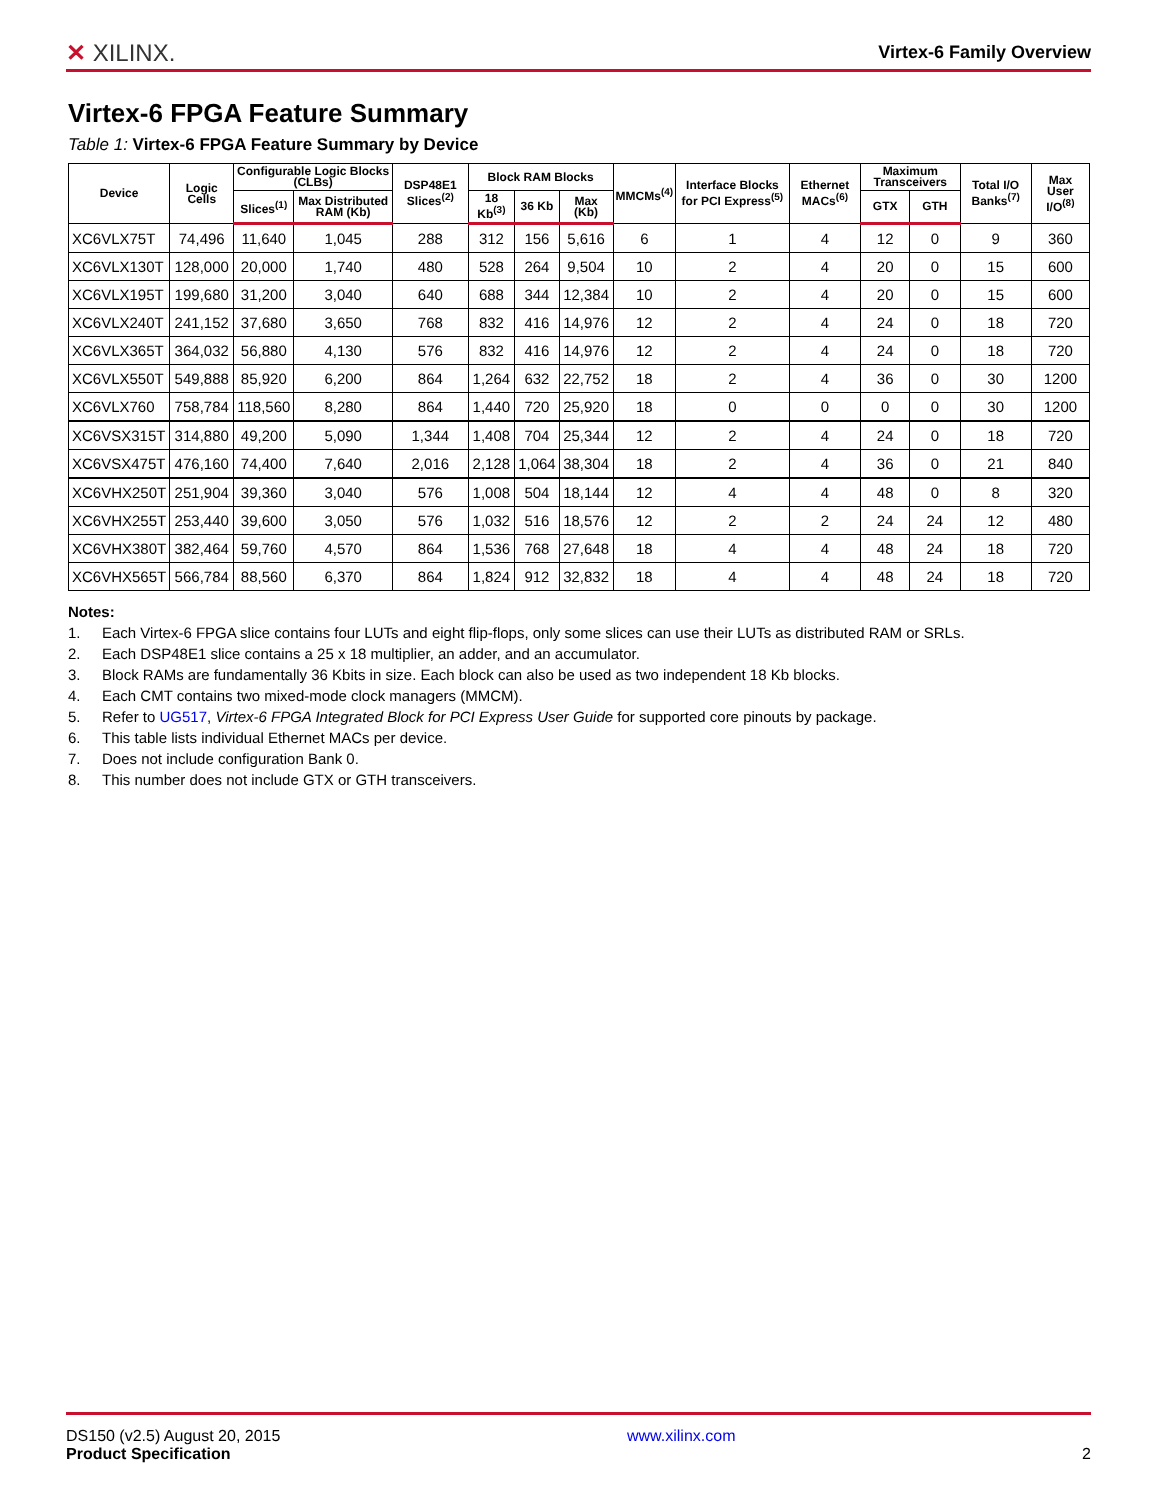✕ XILINX.
Virtex-6 Family Overview
Virtex-6 FPGA Feature Summary
Table 1: Virtex-6 FPGA Feature Summary by Device
| Device | Logic Cells | Configurable Logic Blocks (CLBs) | | DSP48E1 Slices<sup>(2)</sup> | Block RAM Blocks | | | MMCMs<sup>(4)</sup> | Interface Blocks for PCI Express<sup>(5)</sup> | Ethernet MACs<sup>(6)</sup> | Maximum Transceivers | | Total I/O Banks<sup>(7)</sup> | Max User I/O<sup>(8)</sup> |
| --- | --- | --- | --- | --- | --- | --- | --- | --- | --- | --- | --- | --- | --- | --- |
| | | Slices<sup>(1)</sup> | Max Distributed RAM (Kb) | | 18 Kb<sup>(3)</sup> | 36 Kb | Max (Kb) | | | | GTX | GTH | | |
| XC6VLX75T | 74,496 | 11,640 | 1,045 | 288 | 312 | 156 | 5,616 | 6 | 1 | 4 | 12 | 0 | 9 | 360 |
| XC6VLX130T | 128,000 | 20,000 | 1,740 | 480 | 528 | 264 | 9,504 | 10 | 2 | 4 | 20 | 0 | 15 | 600 |
| XC6VLX195T | 199,680 | 31,200 | 3,040 | 640 | 688 | 344 | 12,384 | 10 | 2 | 4 | 20 | 0 | 15 | 600 |
| XC6VLX240T | 241,152 | 37,680 | 3,650 | 768 | 832 | 416 | 14,976 | 12 | 2 | 4 | 24 | 0 | 18 | 720 |
| XC6VLX365T | 364,032 | 56,880 | 4,130 | 576 | 832 | 416 | 14,976 | 12 | 2 | 4 | 24 | 0 | 18 | 720 |
| XC6VLX550T | 549,888 | 85,920 | 6,200 | 864 | 1,264 | 632 | 22,752 | 18 | 2 | 4 | 36 | 0 | 30 | 1200 |
| XC6VLX760 | 758,784 | 118,560 | 8,280 | 864 | 1,440 | 720 | 25,920 | 18 | 0 | 0 | 0 | 0 | 30 | 1200 |
| XC6VSX315T | 314,880 | 49,200 | 5,090 | 1,344 | 1,408 | 704 | 25,344 | 12 | 2 | 4 | 24 | 0 | 18 | 720 |
| XC6VSX475T | 476,160 | 74,400 | 7,640 | 2,016 | 2,128 | 1,064 | 38,304 | 18 | 2 | 4 | 36 | 0 | 21 | 840 |
| XC6VHX250T | 251,904 | 39,360 | 3,040 | 576 | 1,008 | 504 | 18,144 | 12 | 4 | 4 | 48 | 0 | 8 | 320 |
| XC6VHX255T | 253,440 | 39,600 | 3,050 | 576 | 1,032 | 516 | 18,576 | 12 | 2 | 2 | 24 | 24 | 12 | 480 |
| XC6VHX380T | 382,464 | 59,760 | 4,570 | 864 | 1,536 | 768 | 27,648 | 18 | 4 | 4 | 48 | 24 | 18 | 720 |
| XC6VHX565T | 566,784 | 88,560 | 6,370 | 864 | 1,824 | 912 | 32,832 | 18 | 4 | 4 | 48 | 24 | 18 | 720 |
Notes:
1. Each Virtex-6 FPGA slice contains four LUTs and eight flip-flops, only some slices can use their LUTs as distributed RAM or SRLs.
2. Each DSP48E1 slice contains a 25 x 18 multiplier, an adder, and an accumulator.
3. Block RAMs are fundamentally 36 Kbits in size. Each block can also be used as two independent 18 Kb blocks.
4. Each CMT contains two mixed-mode clock managers (MMCM).
5. Refer to UG517, Virtex-6 FPGA Integrated Block for PCI Express User Guide for supported core pinouts by package.
6. This table lists individual Ethernet MACs per device.
7. Does not include configuration Bank 0.
8. This number does not include GTX or GTH transceivers.
DS150 (v2.5) August 20, 2015
Product Specification
www.xilinx.com
2